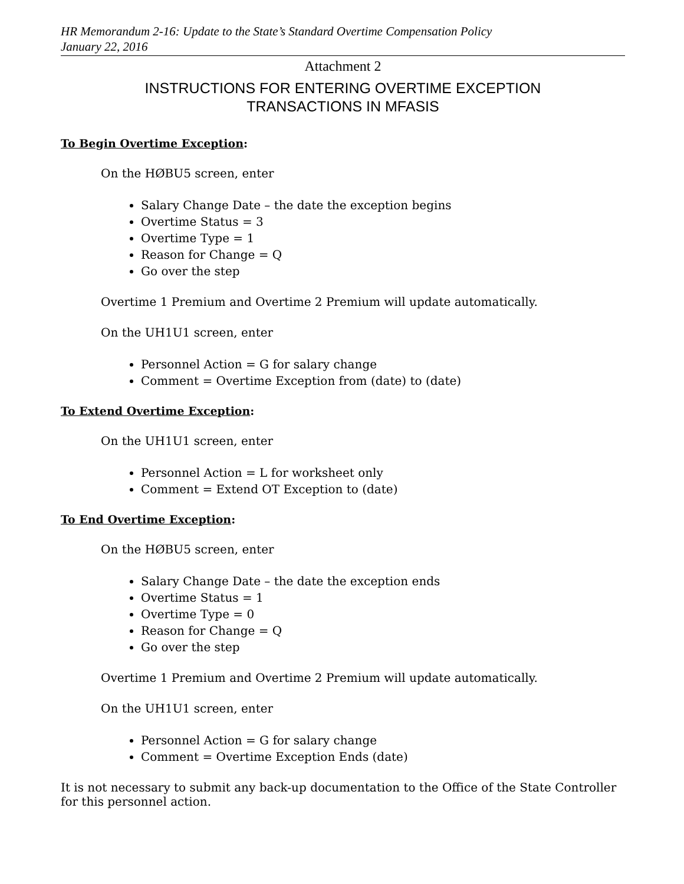HR Memorandum 2-16: Update to the State’s Standard Overtime Compensation Policy
January 22, 2016
Attachment 2
INSTRUCTIONS FOR ENTERING OVERTIME EXCEPTION
TRANSACTIONS IN MFASIS
To Begin Overtime Exception:
On the HØBU5 screen, enter
Salary Change Date – the date the exception begins
Overtime Status = 3
Overtime Type = 1
Reason for Change = Q
Go over the step
Overtime 1 Premium and Overtime 2 Premium will update automatically.
On the UH1U1 screen, enter
Personnel Action = G for salary change
Comment = Overtime Exception from (date) to (date)
To Extend Overtime Exception:
On the UH1U1 screen, enter
Personnel Action = L for worksheet only
Comment = Extend OT Exception to (date)
To End Overtime Exception:
On the HØBU5 screen, enter
Salary Change Date – the date the exception ends
Overtime Status = 1
Overtime Type = 0
Reason for Change = Q
Go over the step
Overtime 1 Premium and Overtime 2 Premium will update automatically.
On the UH1U1 screen, enter
Personnel Action = G for salary change
Comment = Overtime Exception Ends (date)
It is not necessary to submit any back-up documentation to the Office of the State Controller for this personnel action.